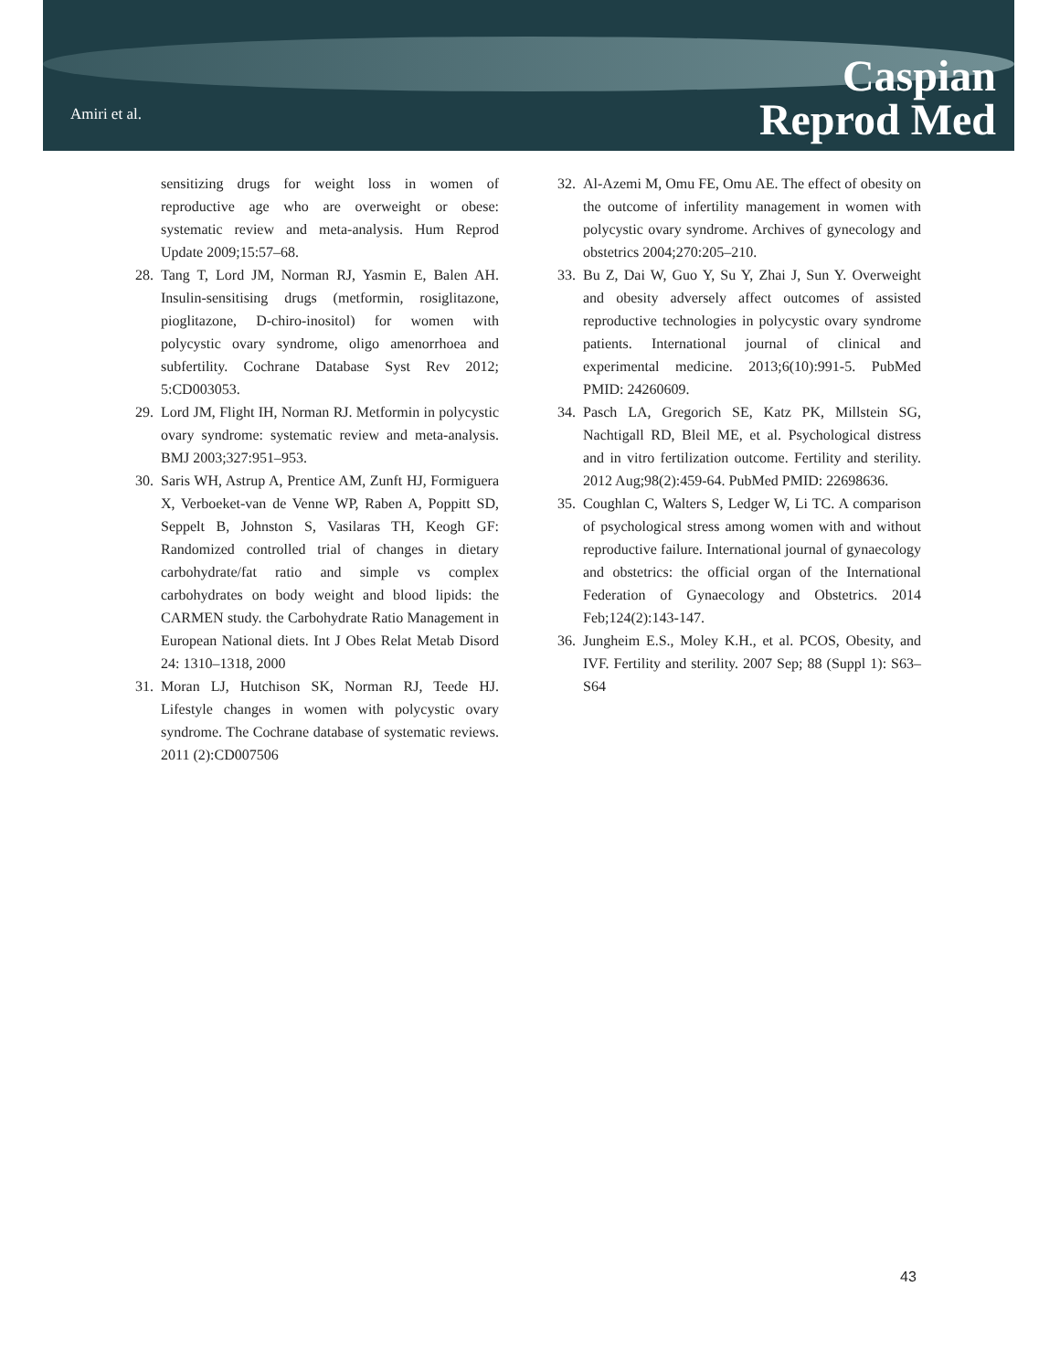Amiri et al.
Caspian
Reprod Med
sensitizing drugs for weight loss in women of reproductive age who are overweight or obese: systematic review and meta-analysis. Hum Reprod Update 2009;15:57–68.
28.
Tang T, Lord JM, Norman RJ, Yasmin E, Balen AH. Insulin-sensitising drugs (metformin, rosiglitazone, pioglitazone, D-chiro-inositol) for women with polycystic ovary syndrome, oligo amenorrhoea and subfertility. Cochrane Database Syst Rev 2012; 5:CD003053.
29.
Lord JM, Flight IH, Norman RJ. Metformin in polycystic ovary syndrome: systematic review and meta-analysis. BMJ 2003;327:951–953.
30.
Saris WH, Astrup A, Prentice AM, Zunft HJ, Formiguera X, Verboeket-van de Venne WP, Raben A, Poppitt SD, Seppelt B, Johnston S, Vasilaras TH, Keogh GF: Randomized controlled trial of changes in dietary carbohydrate/fat ratio and simple vs complex carbohydrates on body weight and blood lipids: the CARMEN study. the Carbohydrate Ratio Management in European National diets. Int J Obes Relat Metab Disord 24: 1310–1318, 2000
31.
Moran LJ, Hutchison SK, Norman RJ, Teede HJ. Lifestyle changes in women with polycystic ovary syndrome. The Cochrane database of systematic reviews. 2011 (2):CD007506
32.
Al-Azemi M, Omu FE, Omu AE. The effect of obesity on the outcome of infertility management in women with polycystic ovary syndrome. Archives of gynecology and obstetrics 2004;270:205–210.
33.
Bu Z, Dai W, Guo Y, Su Y, Zhai J, Sun Y. Overweight and obesity adversely affect outcomes of assisted reproductive technologies in polycystic ovary syndrome patients. International journal of clinical and experimental medicine. 2013;6(10):991-5. PubMed PMID: 24260609.
34.
Pasch LA, Gregorich SE, Katz PK, Millstein SG, Nachtigall RD, Bleil ME, et al. Psychological distress and in vitro fertilization outcome. Fertility and sterility. 2012 Aug;98(2):459-64. PubMed PMID: 22698636.
35.
Coughlan C, Walters S, Ledger W, Li TC. A comparison of psychological stress among women with and without reproductive failure. International journal of gynaecology and obstetrics: the official organ of the International Federation of Gynaecology and Obstetrics. 2014 Feb;124(2):143-147.
36.
Jungheim E.S., Moley K.H., et al. PCOS, Obesity, and IVF. Fertility and sterility. 2007 Sep; 88 (Suppl 1): S63–S64
43